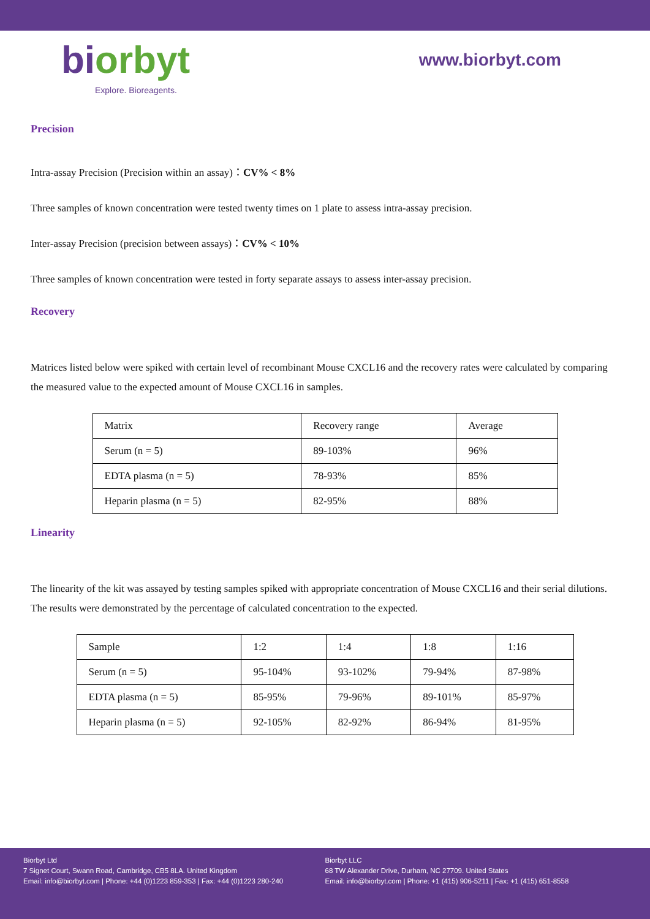bi orbyt
Explore. Bioreagents.
www.biorbyt.com
Precision
Intra-assay Precision (Precision within an assay)：CV% < 8%
Three samples of known concentration were tested twenty times on 1 plate to assess intra-assay precision.
Inter-assay Precision (precision between assays)：CV% < 10%
Three samples of known concentration were tested in forty separate assays to assess inter-assay precision.
Recovery
Matrices listed below were spiked with certain level of recombinant Mouse CXCL16 and the recovery rates were calculated by comparing the measured value to the expected amount of Mouse CXCL16 in samples.
| Matrix | Recovery range | Average |
| Serum (n = 5) | 89-103% | 96% |
| EDTA plasma (n = 5) | 78-93% | 85% |
| Heparin plasma (n = 5) | 82-95% | 88% |
Linearity
The linearity of the kit was assayed by testing samples spiked with appropriate concentration of Mouse CXCL16 and their serial dilutions. The results were demonstrated by the percentage of calculated concentration to the expected.
| Sample | 1:2 | 1:4 | 1:8 | 1:16 |
| Serum (n = 5) | 95-104% | 93-102% | 79-94% | 87-98% |
| EDTA plasma (n = 5) | 85-95% | 79-96% | 89-101% | 85-97% |
| Heparin plasma (n = 5) | 92-105% | 82-92% | 86-94% | 81-95% |
Biorbyt Ltd
7 Signet Court, Swann Road, Cambridge, CB5 8LA. United Kingdom
Email: info@biorbyt.com | Phone: +44 (0)1223 859-353 | Fax: +44 (0)1223 280-240
Biorbyt LLC
68 TW Alexander Drive, Durham, NC 27709. United States
Email: info@biorbyt.com | Phone: +1 (415) 906-5211 | Fax: +1 (415) 651-8558